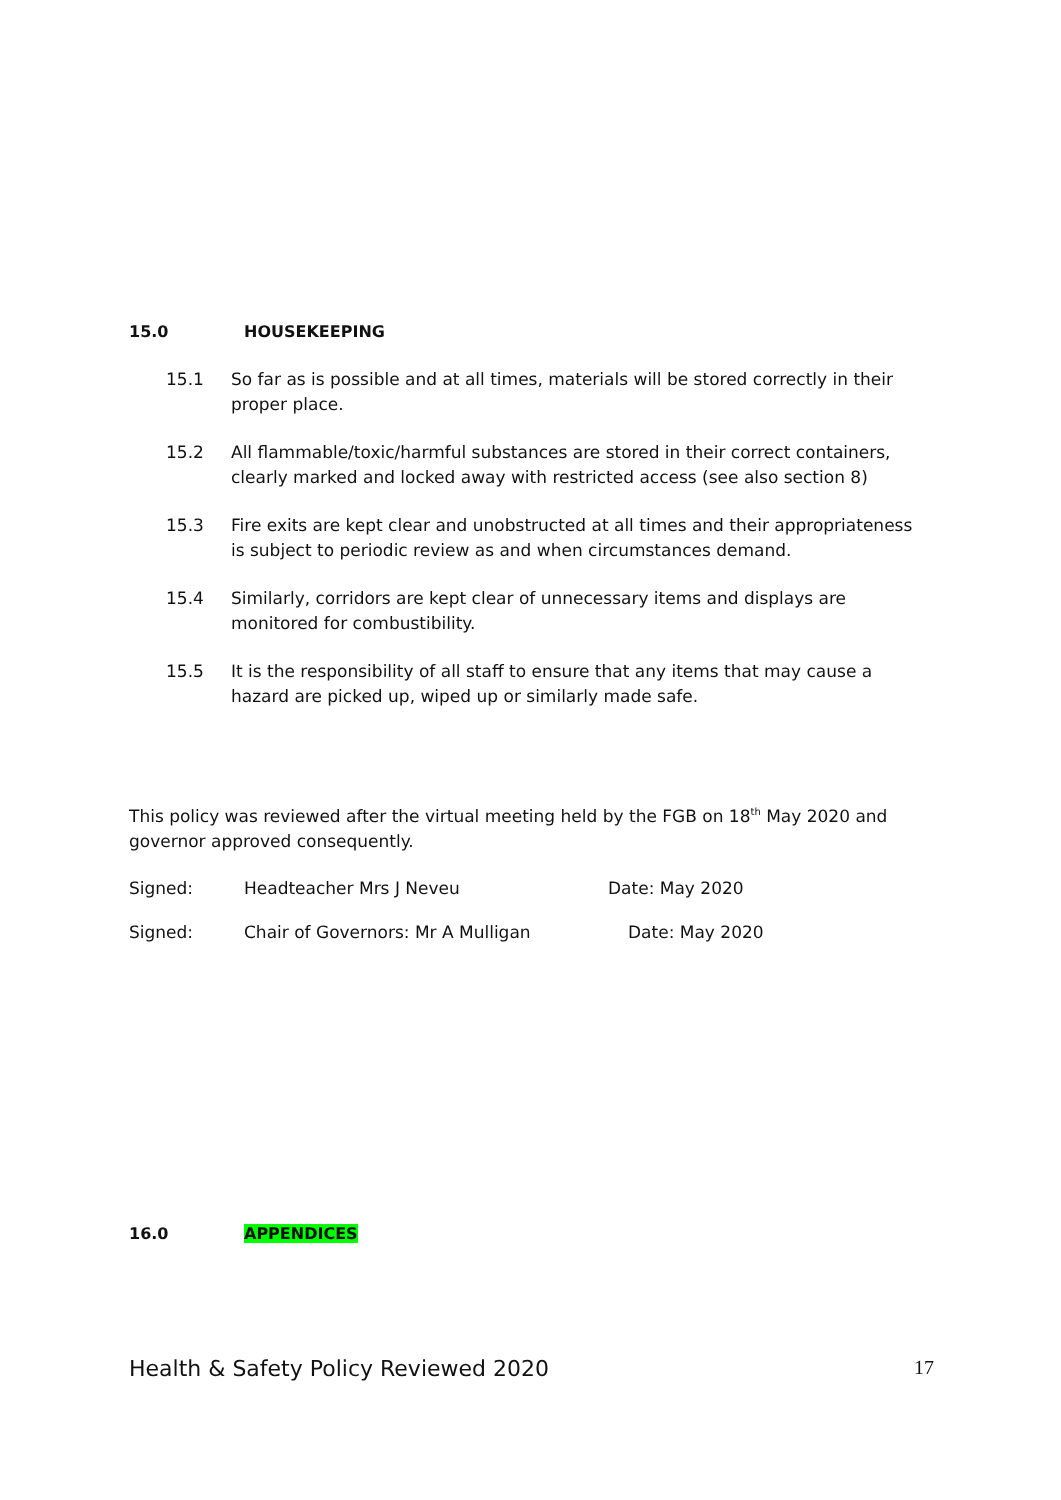15.0 HOUSEKEEPING
15.1 So far as is possible and at all times, materials will be stored correctly in their proper place.
15.2 All flammable/toxic/harmful substances are stored in their correct containers, clearly marked and locked away with restricted access (see also section 8)
15.3 Fire exits are kept clear and unobstructed at all times and their appropriateness is subject to periodic review as and when circumstances demand.
15.4 Similarly, corridors are kept clear of unnecessary items and displays are monitored for combustibility.
15.5 It is the responsibility of all staff to ensure that any items that may cause a hazard are picked up, wiped up or similarly made safe.
This policy was reviewed after the virtual meeting held by the FGB on 18<sup>th</sup> May 2020 and governor approved consequently.
Signed: Headteacher Mrs J Neveu Date: May 2020
Signed: Chair of Governors: Mr A Mulligan Date: May 2020
16.0 APPENDICES
Health & Safety Policy Reviewed 2020 17